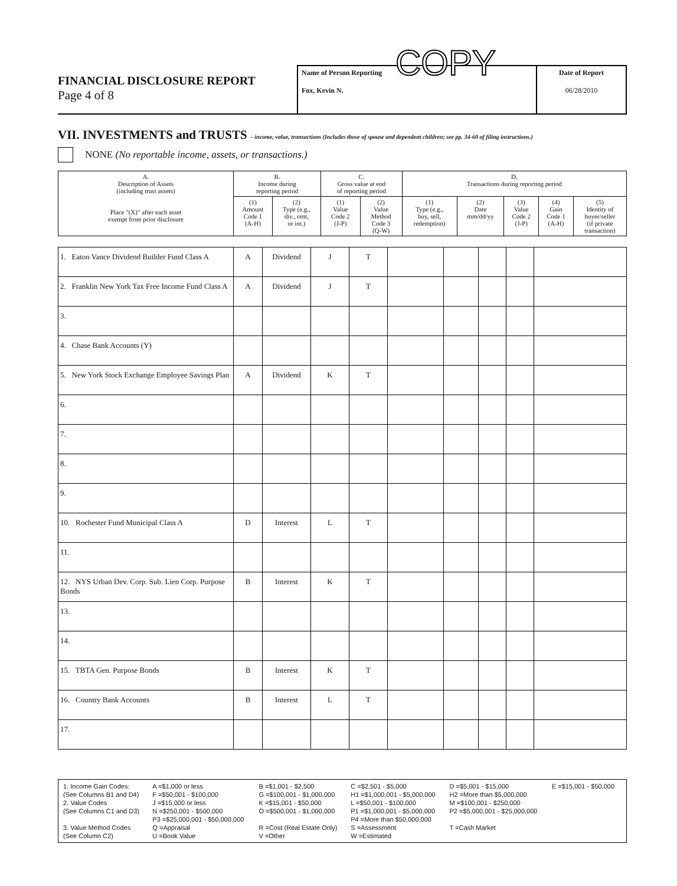FINANCIAL DISCLOSURE REPORT
Page 4 of 8
Name of Person Reporting COPY
Fox, Kevin N.
Date of Report
06/28/2010
VII. INVESTMENTS and TRUSTS – income, value, transactions (Includes those of spouse and dependent children; see pp. 34-60 of filing instructions.)
NONE (No reportable income, assets, or transactions.)
| A. Description of Assets (including trust assets) Place "(X)" after each asset exempt from prior disclosure | B. Income during reporting period | | C. Gross value at end of reporting period | | D. Transactions during reporting period | | | | |
| --- | --- | --- | --- | --- | --- | --- | --- | --- | --- |
| | (1) Amount Code 1 (A-H) | (2) Type (e.g., div., rent, or int.) | (1) Value Code 2 (J-P) | (2) Value Method Code 3 (Q-W) | (1) Type (e.g., buy, sell, redemption) | (2) Date mm/dd/yy | (3) Value Code 2 (J-P) | (4) Gain Code 1 (A-H) | (5) Identity of buyer/seller (if private transaction) |
| 1. Eaton Vance Dividend Builder Fund Class A | A | Dividend | J | T | | | | | |
| 2. Franklin New York Tax Free Income Fund Class A | A | Dividend | J | T | | | | | |
| 3. | | | | | | | | | |
| 4. Chase Bank Accounts (Y) | | | | | | | | | |
| 5. New York Stock Exchange Employee Savings Plan | A | Dividend | K | T | | | | | |
| 6. | | | | | | | | | |
| 7. | | | | | | | | | |
| 8. | | | | | | | | | |
| 9. | | | | | | | | | |
| 10. Rochester Fund Municipal Class A | D | Interest | L | T | | | | | |
| 11. | | | | | | | | | |
| 12. NYS Urban Dev. Corp. Sub. Lien Corp. Purpose Bonds | B | Interest | K | T | | | | | |
| 13. | | | | | | | | | |
| 14. | | | | | | | | | |
| 15. TBTA Gen. Purpose Bonds | B | Interest | K | T | | | | | |
| 16. Country Bank Accounts | B | Interest | L | T | | | | | |
| 17. | | | | | | | | | |
| 1. Income Gain Codes: | A =$1,000 or less | B =$1,001 - $2,500 | C =$2,501 - $5,000 | D =$5,001 - $15,000 | E =$15,001 - $50,000 |
| (See Columns B1 and D4) | F =$50,001 - $100,000 | G =$100,001 - $1,000,000 | H1 =$1,000,001 - $5,000,000 | H2 =More than $5,000,000 | |
| 2. Value Codes | J =$15,000 or less | K =$15,001 - $50,000 | L =$50,001 - $100,000 | M =$100,001 - $250,000 | |
| (See Columns C1 and D3) | N =$250,001 - $500,000 | O =$500,001 - $1,000,000 | P1 =$1,000,001 - $5,000,000 | P2 =$5,000,001 - $25,000,000 | |
| | P3 =$25,000,001 - $50,000,000 | | P4 =More than $50,000,000 | | |
| 3. Value Method Codes | Q =Appraisal | R =Cost (Real Estate Only) | S =Assessment | T =Cash Market | |
| (See Column C2) | U =Book Value | V =Other | W =Estimated | | |